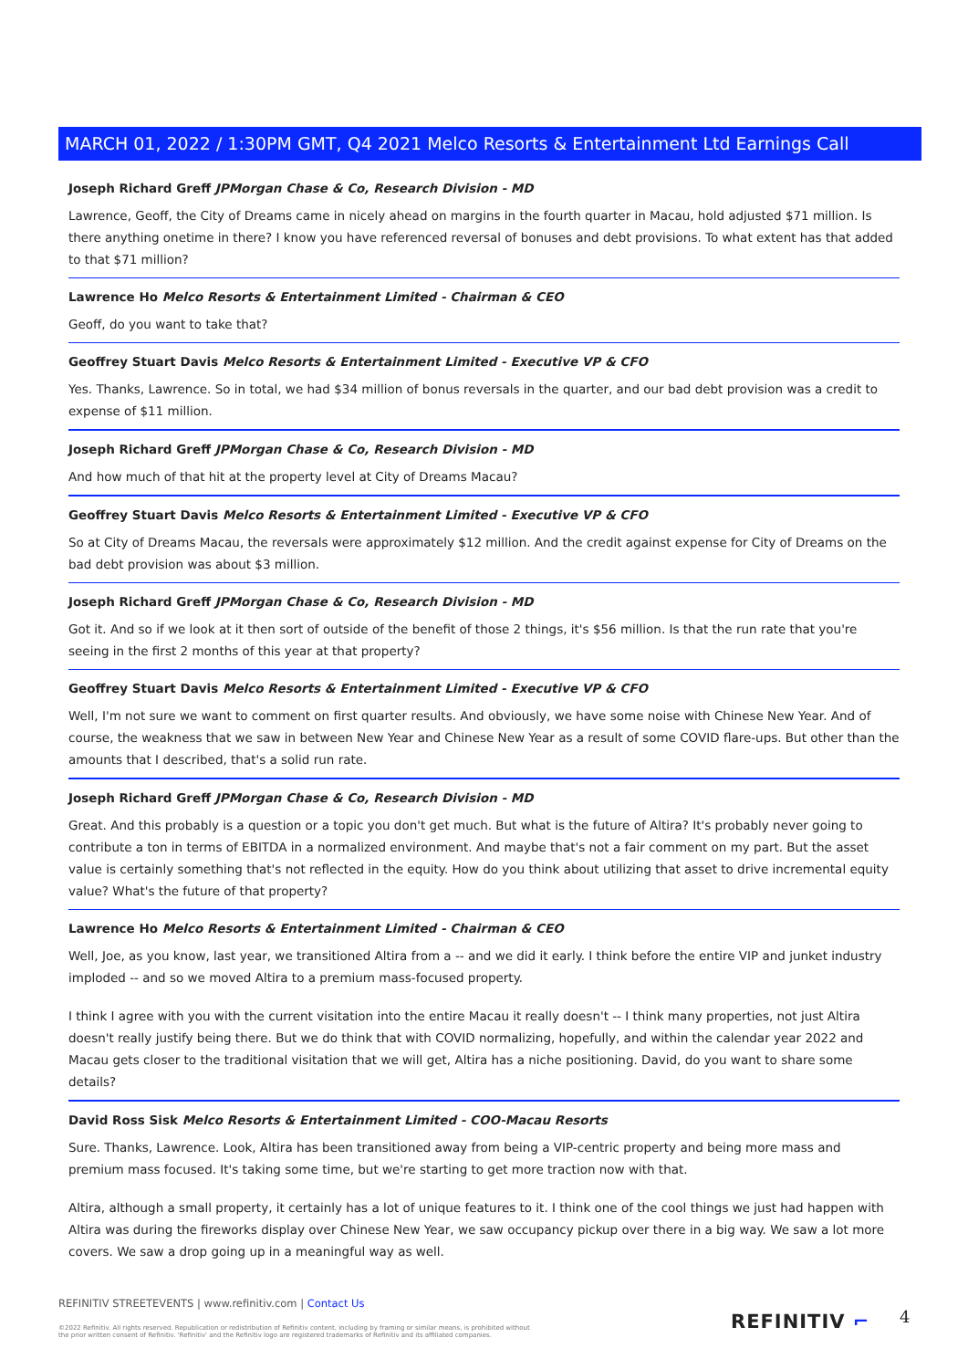MARCH 01, 2022 / 1:30PM GMT, Q4 2021 Melco Resorts & Entertainment Ltd Earnings Call
Joseph Richard Greff JPMorgan Chase & Co, Research Division - MD
Lawrence, Geoff, the City of Dreams came in nicely ahead on margins in the fourth quarter in Macau, hold adjusted $71 million. Is there anything onetime in there? I know you have referenced reversal of bonuses and debt provisions. To what extent has that added to that $71 million?
Lawrence Ho Melco Resorts & Entertainment Limited - Chairman & CEO
Geoff, do you want to take that?
Geoffrey Stuart Davis Melco Resorts & Entertainment Limited - Executive VP & CFO
Yes. Thanks, Lawrence. So in total, we had $34 million of bonus reversals in the quarter, and our bad debt provision was a credit to expense of $11 million.
Joseph Richard Greff JPMorgan Chase & Co, Research Division - MD
And how much of that hit at the property level at City of Dreams Macau?
Geoffrey Stuart Davis Melco Resorts & Entertainment Limited - Executive VP & CFO
So at City of Dreams Macau, the reversals were approximately $12 million. And the credit against expense for City of Dreams on the bad debt provision was about $3 million.
Joseph Richard Greff JPMorgan Chase & Co, Research Division - MD
Got it. And so if we look at it then sort of outside of the benefit of those 2 things, it's $56 million. Is that the run rate that you're seeing in the first 2 months of this year at that property?
Geoffrey Stuart Davis Melco Resorts & Entertainment Limited - Executive VP & CFO
Well, I'm not sure we want to comment on first quarter results. And obviously, we have some noise with Chinese New Year. And of course, the weakness that we saw in between New Year and Chinese New Year as a result of some COVID flare-ups. But other than the amounts that I described, that's a solid run rate.
Joseph Richard Greff JPMorgan Chase & Co, Research Division - MD
Great. And this probably is a question or a topic you don't get much. But what is the future of Altira? It's probably never going to contribute a ton in terms of EBITDA in a normalized environment. And maybe that's not a fair comment on my part. But the asset value is certainly something that's not reflected in the equity. How do you think about utilizing that asset to drive incremental equity value? What's the future of that property?
Lawrence Ho Melco Resorts & Entertainment Limited - Chairman & CEO
Well, Joe, as you know, last year, we transitioned Altira from a -- and we did it early. I think before the entire VIP and junket industry imploded -- and so we moved Altira to a premium mass-focused property.
I think I agree with you with the current visitation into the entire Macau it really doesn't -- I think many properties, not just Altira doesn't really justify being there. But we do think that with COVID normalizing, hopefully, and within the calendar year 2022 and Macau gets closer to the traditional visitation that we will get, Altira has a niche positioning. David, do you want to share some details?
David Ross Sisk Melco Resorts & Entertainment Limited - COO-Macau Resorts
Sure. Thanks, Lawrence. Look, Altira has been transitioned away from being a VIP-centric property and being more mass and premium mass focused. It's taking some time, but we're starting to get more traction now with that.
Altira, although a small property, it certainly has a lot of unique features to it. I think one of the cool things we just had happen with Altira was during the fireworks display over Chinese New Year, we saw occupancy pickup over there in a big way. We saw a lot more covers. We saw a drop going up in a meaningful way as well.
REFINITIV STREETEVENTS | www.refinitiv.com | Contact Us
©2022 Refinitiv. All rights reserved. Republication or redistribution of Refinitiv content, including by framing or similar means, is prohibited without the prior written consent of Refinitiv. 'Refinitiv' and the Refinitiv logo are registered trademarks of Refinitiv and its affiliated companies.
REFINITIV ⌐ 4